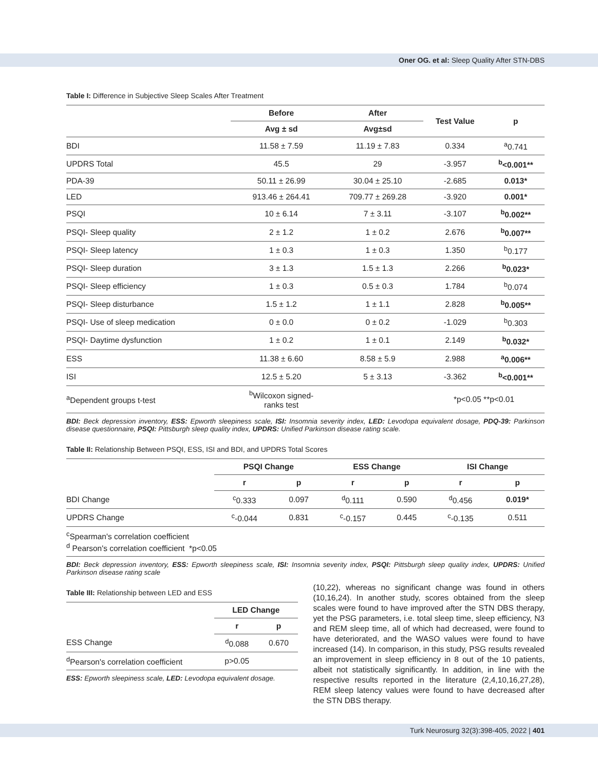Oner OG. et al: Sleep Quality After STN-DBS
Table I: Difference in Subjective Sleep Scales After Treatment
| | Before | After | Test Value | p |
| --- | --- | --- | --- | --- |
| | Avg ± sd | Avg±sd | | |
| BDI | 11.58 ± 7.59 | 11.19 ± 7.83 | 0.334 | <sup>a</sup> 0.741 |
| UPDRS Total | 45.5 | 29 | -3.957 | <sup>b</sup><0.001** |
| PDA-39 | 50.11 ± 26.99 | 30.04 ± 25.10 | -2.685 | 0.013* |
| LED | 913.46 ± 264.41 | 709.77 ± 269.28 | -3.920 | 0.001* |
| PSQI | 10 ± 6.14 | 7 ± 3.11 | -3.107 | <sup>b</sup> 0.002** |
| PSQI- Sleep quality | 2 ± 1.2 | 1 ± 0.2 | 2.676 | <sup>b</sup> 0.007** |
| PSQI- Sleep latency | 1 ± 0.3 | 1 ± 0.3 | 1.350 | <sup>b</sup> 0.177 |
| PSQI- Sleep duration | 3 ± 1.3 | 1.5 ± 1.3 | 2.266 | <sup>b</sup> 0.023* |
| PSQI- Sleep efficiency | 1 ± 0.3 | 0.5 ± 0.3 | 1.784 | <sup>b</sup> 0.074 |
| PSQI- Sleep disturbance | 1.5 ± 1.2 | 1 ± 1.1 | 2.828 | <sup>b</sup> 0.005** |
| PSQI- Use of sleep medication | 0 ± 0.0 | 0 ± 0.2 | -1.029 | <sup>b</sup> 0.303 |
| PSQI- Daytime dysfunction | 1 ± 0.2 | 1 ± 0.1 | 2.149 | <sup>b</sup> 0.032* |
| ESS | 11.38 ± 6.60 | 8.58 ± 5.9 | 2.988 | <sup>a</sup> 0.006** |
| ISI | 12.5 ± 5.20 | 5 ± 3.13 | -3.362 | <sup>b</sup><0.001** |
| <sup>a</sup> Dependent groups t-test | <sup>b</sup> Wilcoxon signed- ranks test | | *p<0.05 **p<0.01 | |
BDI: Beck depression inventory, ESS: Epworth sleepiness scale, ISI: Insomnia severity index, LED: Levodopa equivalent dosage, PDQ-39: Parkinson disease questionnaire, PSQI: Pittsburgh sleep quality index, UPDRS: Unified Parkinson disease rating scale.
Table II: Relationship Between PSQI, ESS, ISI and BDI, and UPDRS Total Scores
| | PSQI Change | | ESS Change | | ISI Change | |
| --- | --- | --- | --- | --- | --- | --- |
| | r | p | r | p | r | p |
| BDI Change | <sup>c</sup> 0.333 | 0.097 | <sup>d</sup> 0.111 | 0.590 | <sup>d</sup> 0.456 | 0.019* |
| UPDRS Change | <sup>c</sup>-0.044 | 0.831 | <sup>c</sup>-0.157 | 0.445 | <sup>c</sup>-0.135 | 0.511 |
| <sup>c</sup> Spearman's correlation coefficient <sup>d</sup> Pearson's correlation coefficient *p<0.05 | | | | | | |
BDI: Beck depression inventory, ESS: Epworth sleepiness scale, ISI: Insomnia severity index, PSQI: Pittsburgh sleep quality index, UPDRS: Unified Parkinson disease rating scale
Table III: Relationship between LED and ESS
| | LED Change | |
| --- | --- | --- |
| | r | p |
| ESS Change | <sup>d</sup> 0.088 | 0.670 |
| <sup>d</sup> Pearson's correlation coefficient | p>0.05 | |
ESS: Epworth sleepiness scale, LED: Levodopa equivalent dosage.
(10,22), whereas no significant change was found in others (10,16,24). In another study, scores obtained from the sleep scales were found to have improved after the STN DBS therapy, yet the PSG parameters, i.e. total sleep time, sleep efficiency, N3 and REM sleep time, all of which had decreased, were found to have deteriorated, and the WASO values were found to have increased (14). In comparison, in this study, PSG results revealed an improvement in sleep efficiency in 8 out of the 10 patients, albeit not statistically significantly. In addition, in line with the respective results reported in the literature (2,4,10,16,27,28), REM sleep latency values were found to have decreased after the STN DBS therapy.
Turk Neurosurg 32(3):398-405, 2022 | 401